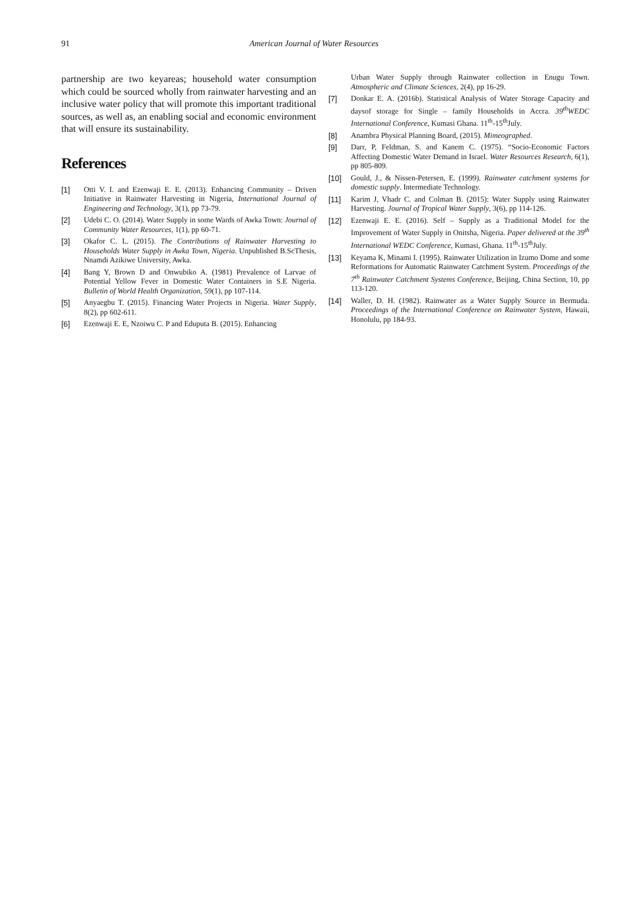91 American Journal of Water Resources
partnership are two keyareas; household water consumption which could be sourced wholly from rainwater harvesting and an inclusive water policy that will promote this important traditional sources, as well as, an enabling social and economic environment that will ensure its sustainability.
References
[1] Otti V. I. and Ezenwaji E. E. (2013). Enhancing Community – Driven Initiative in Rainwater Harvesting in Nigeria, International Journal of Engineering and Technology, 3(1), pp 73-79.
[2] Udebi C. O. (2014). Water Supply in some Wards of Awka Town: Journal of Community Water Resources, 1(1), pp 60-71.
[3] Okafor C. L. (2015). The Contributions of Rainwater Harvesting to Households Water Supply in Awka Town, Nigeria. Unpublished B.ScThesis, Nnamdi Azikiwe University, Awka.
[4] Bang Y, Brown D and Onwubiko A. (1981) Prevalence of Larvae of Potential Yellow Fever in Domestic Water Containers in S.E Nigeria. Bulletin of World Health Organization, 59(1), pp 107-114.
[5] Anyaegbu T. (2015). Financing Water Projects in Nigeria. Water Supply, 8(2), pp 602-611.
[6] Ezenwaji E. E, Nzoiwu C. P and Eduputa B. (2015). Enhancing
Urban Water Supply through Rainwater collection in Enugu Town. Atmospheric and Climate Sciences, 2(4), pp 16-29.
[7] Donkar E. A. (2016b). Statistical Analysis of Water Storage Capacity and daysof storage for Single – family Households in Accra. 39<sup>th</sup>WEDC International Conference, Kumasi Ghana. 11<sup>th</sup>-15<sup>th</sup>July.
[8] Anambra Physical Planning Board, (2015). Mimeographed.
[9] Darr, P, Feldman, S. and Kanem C. (1975). “Socio-Economic Factors Affecting Domestic Water Demand in Israel. Water Resources Research, 6(1), pp 805-809.
[10] Gould, J., & Nissen-Petersen, E. (1999). Rainwater catchment systems for domestic supply. Intermediate Technology.
[11] Karim J, Vhadr C. and Colman B. (2015): Water Supply using Rainwater Harvesting. Journal of Tropical Water Supply, 3(6), pp 114-126.
[12] Ezenwaji E. E. (2016). Self – Supply as a Traditional Model for the Improvement of Water Supply in Onitsha, Nigeria. Paper delivered at the 39<sup>th</sup> International WEDC Conference, Kumasi, Ghana. 11<sup>th</sup>-15<sup>th</sup>July.
[13] Keyama K, Minami I. (1995). Rainwater Utilization in Izumo Dome and some Reformations for Automatic Rainwater Catchment System. Proceedings of the 7<sup>th</sup> Rainwater Catchment Systems Conference, Beijing, China Section, 10, pp 113-120.
[14] Waller, D. H. (1982). Rainwater as a Water Supply Source in Bermuda. Proceedings of the International Conference on Rainwater System, Hawaii, Honolulu, pp 184-93.